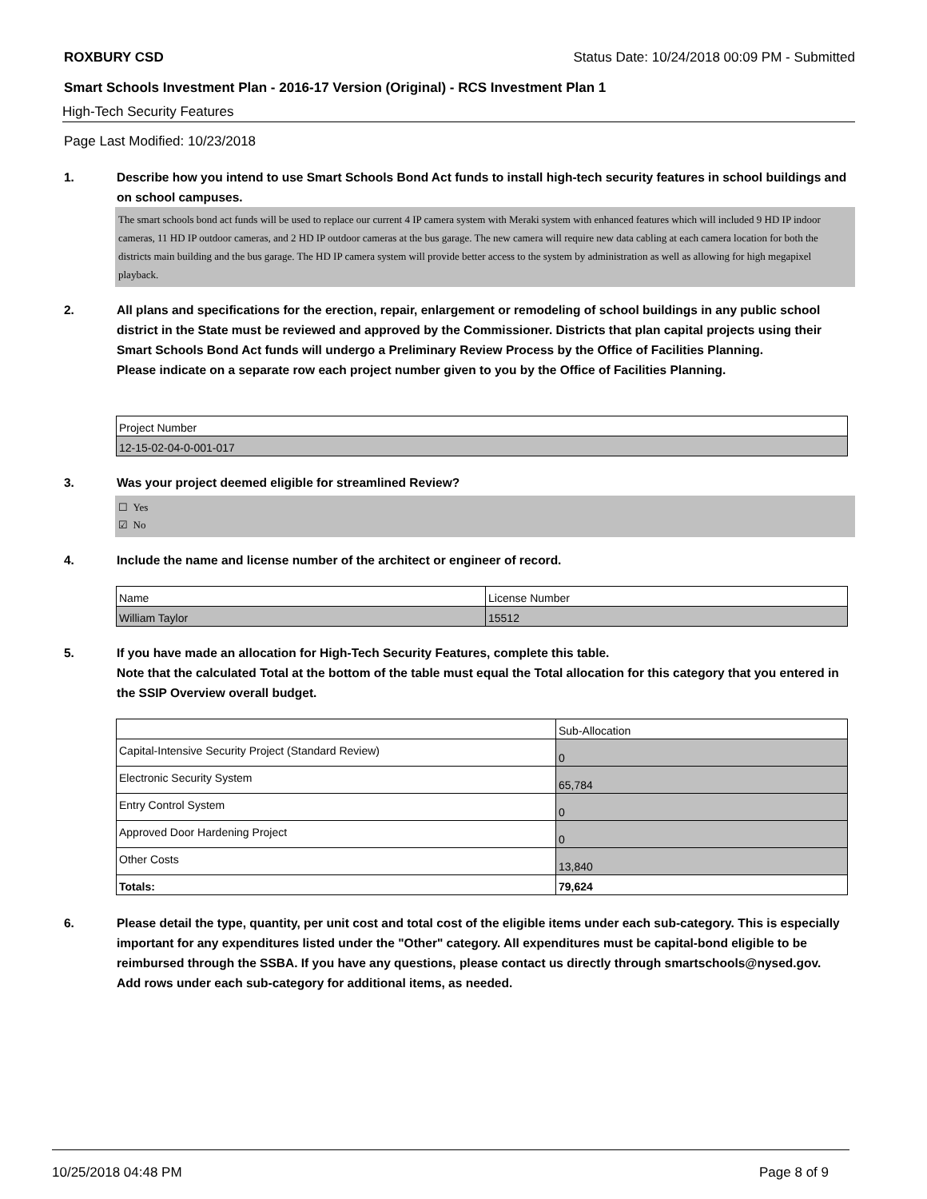ROXBURY CSD Status Date: 10/24/2018 00:09 PM - Submitted
Smart Schools Investment Plan - 2016-17 Version (Original) - RCS Investment Plan 1
High-Tech Security Features
Page Last Modified: 10/23/2018
1. Describe how you intend to use Smart Schools Bond Act funds to install high-tech security features in school buildings and on school campuses.
The smart schools bond act funds will be used to replace our current 4 IP camera system with Meraki system with enhanced features which will included 9 HD IP indoor cameras, 11 HD IP outdoor cameras, and 2 HD IP outdoor cameras at the bus garage. The new camera will require new data cabling at each camera location for both the districts main building and the bus garage. The HD IP camera system will provide better access to the system by administration as well as allowing for high megapixel playback.
2. All plans and specifications for the erection, repair, enlargement or remodeling of school buildings in any public school district in the State must be reviewed and approved by the Commissioner. Districts that plan capital projects using their Smart Schools Bond Act funds will undergo a Preliminary Review Process by the Office of Facilities Planning.
Please indicate on a separate row each project number given to you by the Office of Facilities Planning.
| Project Number |
| 12-15-02-04-0-001-017 |
3. Was your project deemed eligible for streamlined Review?
☐ Yes
☑ No
4. Include the name and license number of the architect or engineer of record.
| Name | License Number |
| William Taylor | 15512 |
5. If you have made an allocation for High-Tech Security Features, complete this table.
Note that the calculated Total at the bottom of the table must equal the Total allocation for this category that you entered in the SSIP Overview overall budget.
| | Sub-Allocation |
| Capital-Intensive Security Project (Standard Review) | 0 |
| Electronic Security System | 65,784 |
| Entry Control System | 0 |
| Approved Door Hardening Project | 0 |
| Other Costs | 13,840 |
| Totals: | 79,624 |
6. Please detail the type, quantity, per unit cost and total cost of the eligible items under each sub-category. This is especially important for any expenditures listed under the "Other" category. All expenditures must be capital-bond eligible to be reimbursed through the SSBA. If you have any questions, please contact us directly through smartschools@nysed.gov.
Add rows under each sub-category for additional items, as needed.
10/25/2018 04:48 PM Page 8 of 9